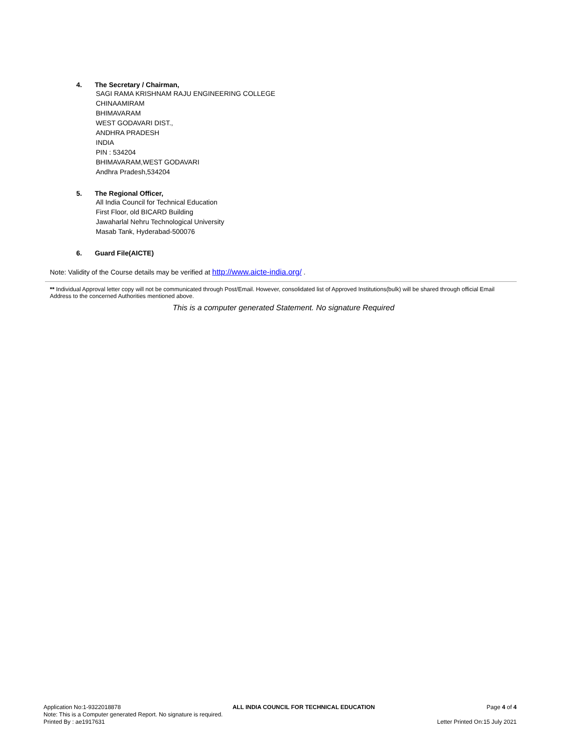4. The Secretary / Chairman,
SAGI RAMA KRISHNAM RAJU ENGINEERING COLLEGE
CHINAAMIRAM
BHIMAVARAM
WEST GODAVARI DIST.,
ANDHRA PRADESH
INDIA
PIN : 534204
BHIMAVARAM,WEST GODAVARI
Andhra Pradesh,534204
5. The Regional Officer,
All India Council for Technical Education
First Floor, old BICARD Building
Jawaharlal Nehru Technological University
Masab Tank, Hyderabad-500076
6. Guard File(AICTE)
Note: Validity of the Course details may be verified at http://www.aicte-india.org/ .
** Individual Approval letter copy will not be communicated through Post/Email. However, consolidated list of Approved Institutions(bulk) will be shared through official Email Address to the concerned Authorities mentioned above.
This is a computer generated Statement. No signature Required
Application No:1-9322018878 ALL INDIA COUNCIL FOR TECHNICAL EDUCATION Page 4 of 4
Note: This is a Computer generated Report. No signature is required.
Printed By : ae1917631 Letter Printed On:15 July 2021